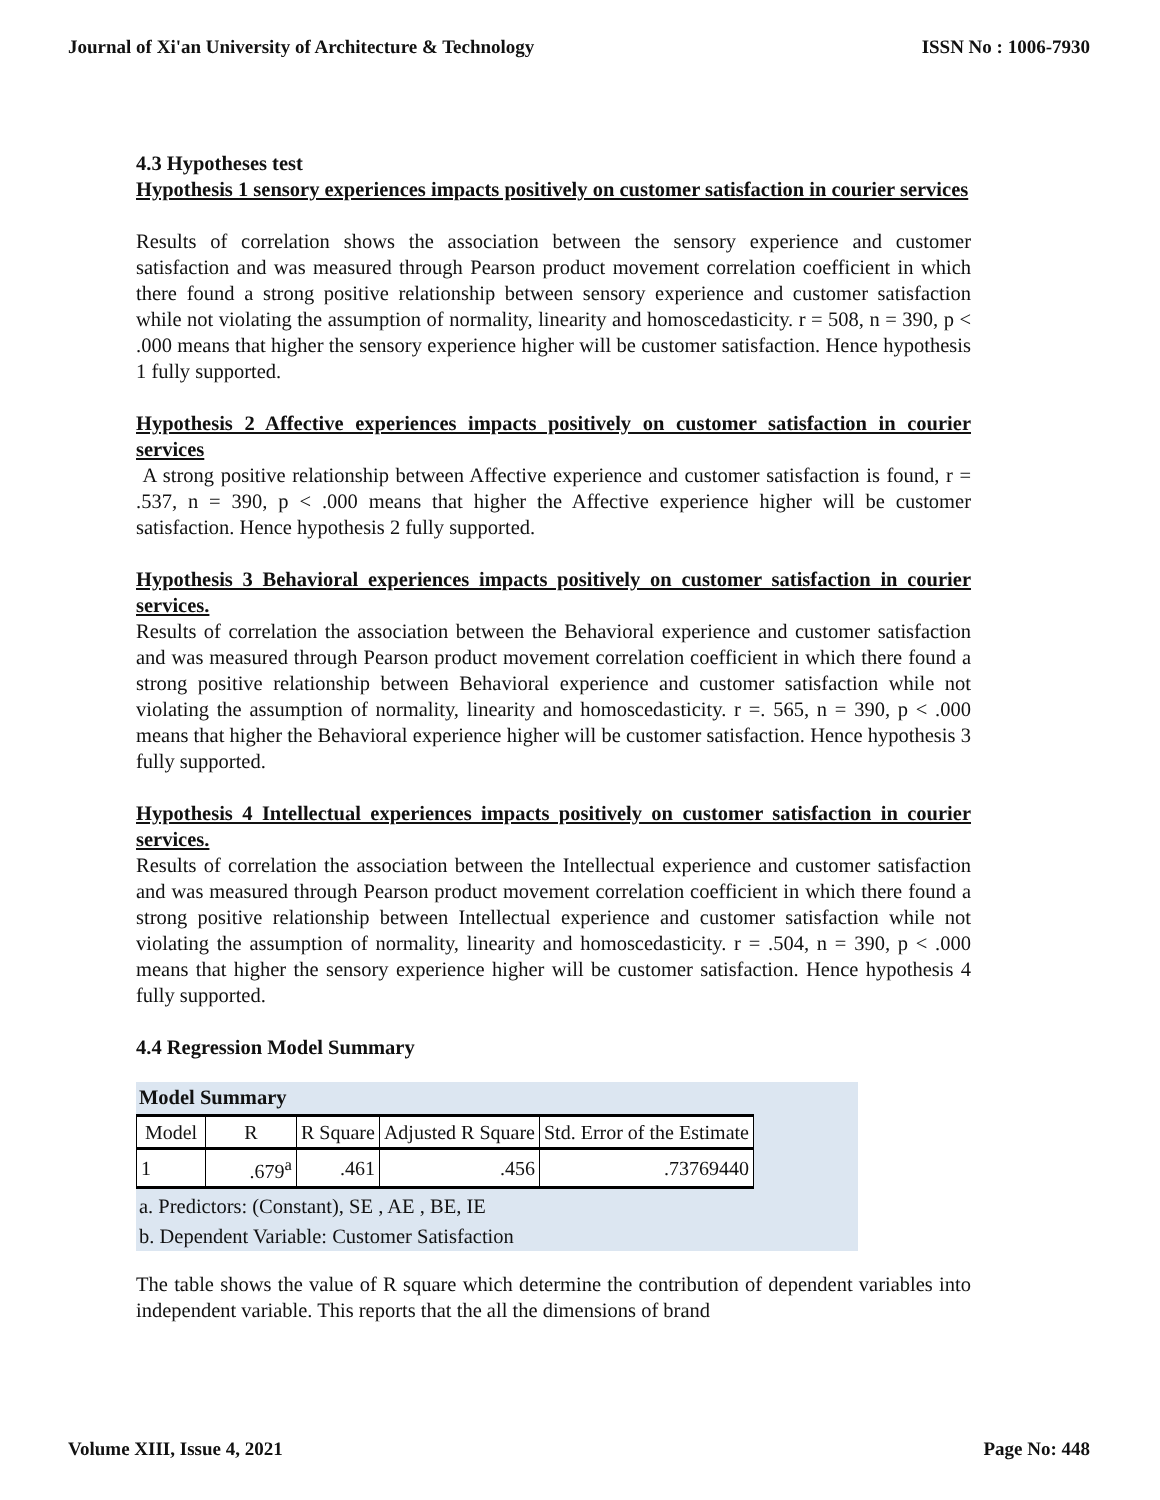Journal of Xi'an University of Architecture & Technology ISSN No : 1006-7930
4.3 Hypotheses test
Hypothesis 1 sensory experiences impacts positively on customer satisfaction in courier services
Results of correlation shows the association between the sensory experience and customer satisfaction and was measured through Pearson product movement correlation coefficient in which there found a strong positive relationship between sensory experience and customer satisfaction while not violating the assumption of normality, linearity and homoscedasticity. r = 508, n = 390, p < .000 means that higher the sensory experience higher will be customer satisfaction. Hence hypothesis 1 fully supported.
Hypothesis 2 Affective experiences impacts positively on customer satisfaction in courier services
A strong positive relationship between Affective experience and customer satisfaction is found, r = .537, n = 390, p < .000 means that higher the Affective experience higher will be customer satisfaction. Hence hypothesis 2 fully supported.
Hypothesis 3 Behavioral experiences impacts positively on customer satisfaction in courier services.
Results of correlation the association between the Behavioral experience and customer satisfaction and was measured through Pearson product movement correlation coefficient in which there found a strong positive relationship between Behavioral experience and customer satisfaction while not violating the assumption of normality, linearity and homoscedasticity. r =. 565, n = 390, p < .000 means that higher the Behavioral experience higher will be customer satisfaction. Hence hypothesis 3 fully supported.
Hypothesis 4 Intellectual experiences impacts positively on customer satisfaction in courier services.
Results of correlation the association between the Intellectual experience and customer satisfaction and was measured through Pearson product movement correlation coefficient in which there found a strong positive relationship between Intellectual experience and customer satisfaction while not violating the assumption of normality, linearity and homoscedasticity. r = .504, n = 390, p < .000 means that higher the sensory experience higher will be customer satisfaction. Hence hypothesis 4 fully supported.
4.4 Regression Model Summary
Model Summary
| Model | R | R Square | Adjusted R Square | Std. Error of the Estimate |
| --- | --- | --- | --- | --- |
| 1 | .679<sup>a</sup> | .461 | .456 | .73769440 |
a. Predictors: (Constant), SE , AE , BE, IE
b. Dependent Variable: Customer Satisfaction
The table shows the value of R square which determine the contribution of dependent variables into independent variable. This reports that the all the dimensions of brand
Volume XIII, Issue 4, 2021 Page No: 448